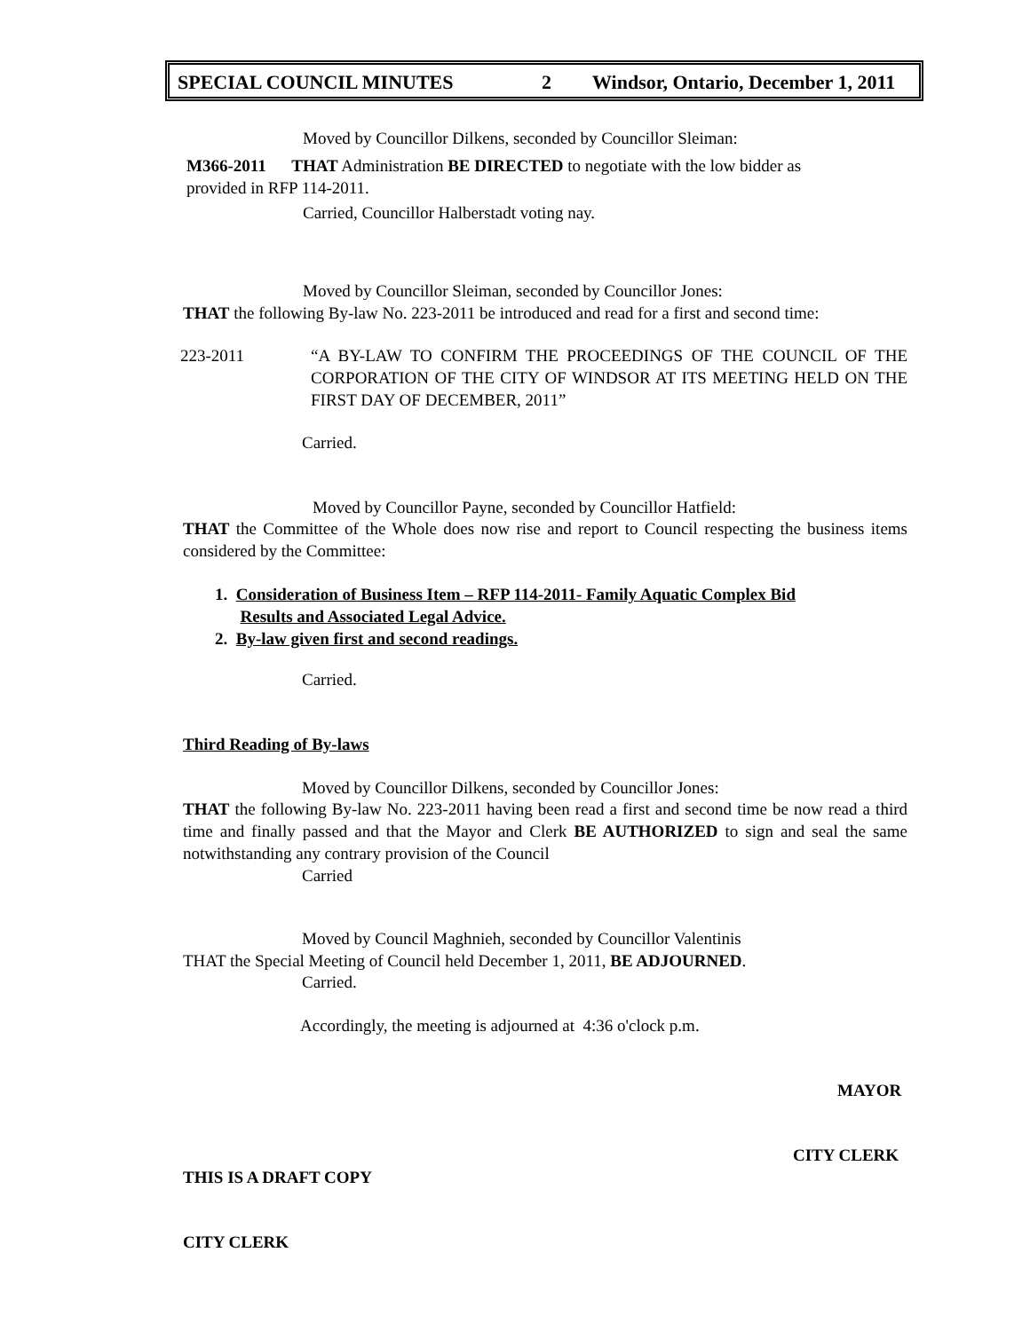SPECIAL COUNCIL MINUTES 2 Windsor, Ontario, December 1, 2011
Moved by Councillor Dilkens, seconded by Councillor Sleiman:
M366-2011 THAT Administration BE DIRECTED to negotiate with the low bidder as
provided in RFP 114-2011.
Carried, Councillor Halberstadt voting nay.
Moved by Councillor Sleiman, seconded by Councillor Jones:
THAT the following By-law No. 223-2011 be introduced and read for a first and second time:
223-2011
“A BY-LAW TO CONFIRM THE PROCEEDINGS OF THE COUNCIL OF THE CORPORATION OF THE CITY OF WINDSOR AT ITS MEETING HELD ON THE FIRST DAY OF DECEMBER, 2011”
Carried.
Moved by Councillor Payne, seconded by Councillor Hatfield:
THAT the Committee of the Whole does now rise and report to Council respecting the business items considered by the Committee:
1. Consideration of Business Item – RFP 114-2011- Family Aquatic Complex Bid
Results and Associated Legal Advice.
2. By-law given first and second readings.
Carried.
Third Reading of By-laws
Moved by Councillor Dilkens, seconded by Councillor Jones:
THAT the following By-law No. 223-2011 having been read a first and second time be now read a third time and finally passed and that the Mayor and Clerk BE AUTHORIZED to sign and seal the same notwithstanding any contrary provision of the Council
Carried
Moved by Council Maghnieh, seconded by Councillor Valentinis
THAT the Special Meeting of Council held December 1, 2011, BE ADJOURNED.
Carried.
Accordingly, the meeting is adjourned at 4:36 o'clock p.m.
MAYOR
CITY CLERK
THIS IS A DRAFT COPY
CITY CLERK